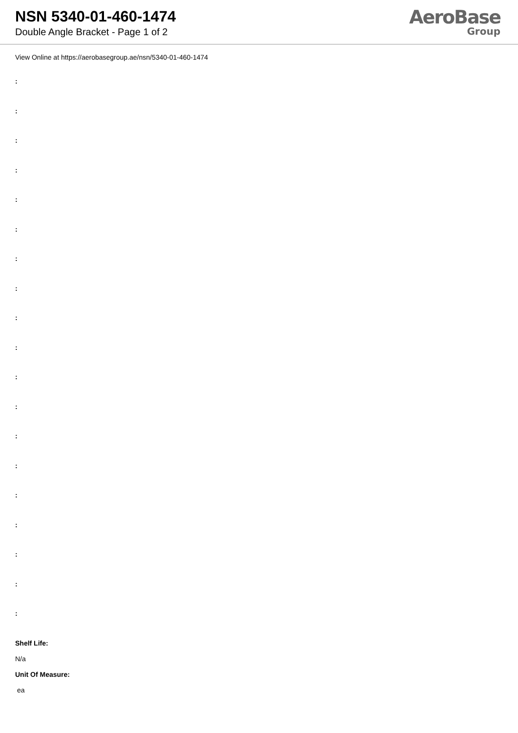NSN 5340-01-460-1474
Double Angle Bracket - Page 1 of 2
AeroBase
Group
View Online at https://aerobasegroup.ae/nsn/5340-01-460-1474
:
:
:
:
:
:
:
:
:
:
:
:
:
:
:
:
:
:
:
Shelf Life:
N/a
Unit Of Measure:
ea